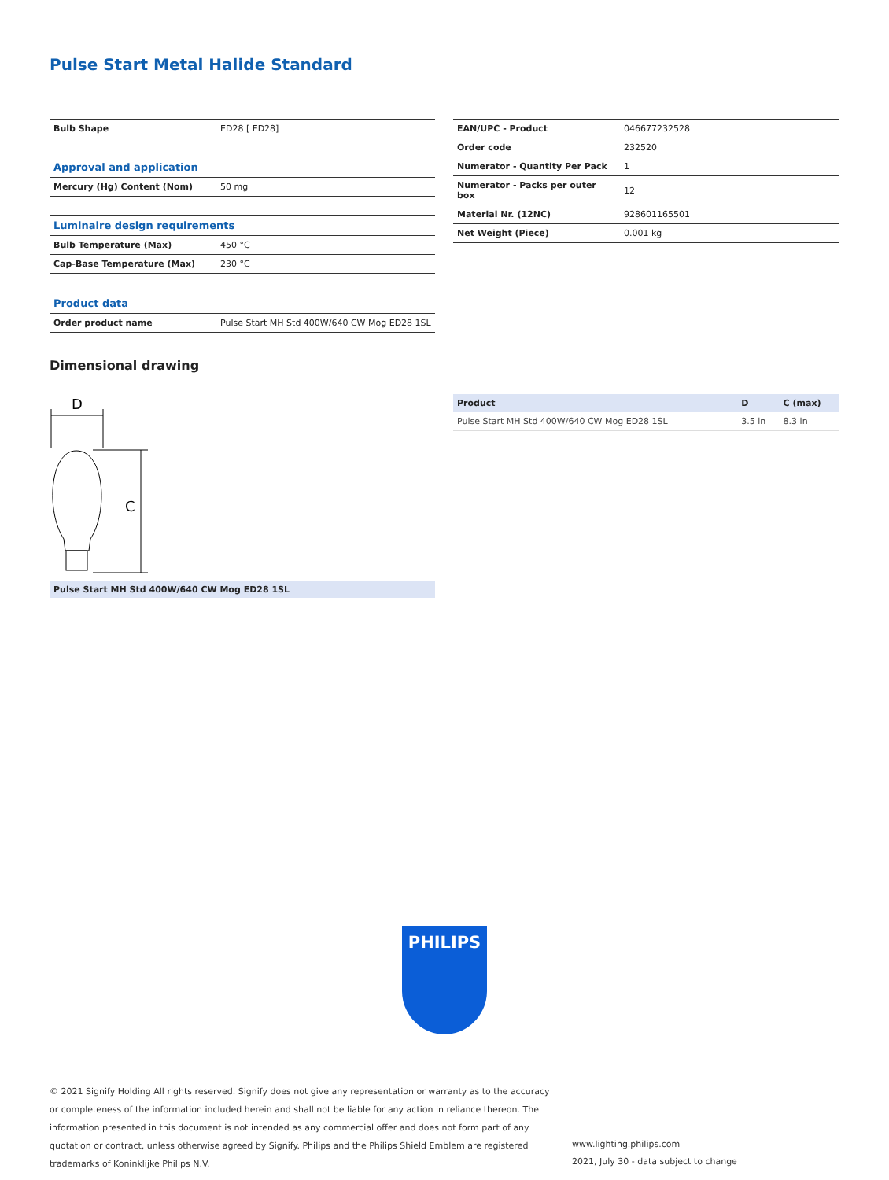Pulse Start Metal Halide Standard
| Bulb Shape | ED28 [ ED28] |
| Approval and application | |
| Mercury (Hg) Content (Nom) | 50 mg |
| Luminaire design requirements | |
| Bulb Temperature (Max) | 450 °C |
| Cap-Base Temperature (Max) | 230 °C |
| Product data | |
| Order product name | Pulse Start MH Std 400W/640 CW Mog ED28 1SL |
| EAN/UPC - Product | 046677232528 |
| Order code | 232520 |
| Numerator - Quantity Per Pack | 1 |
| Numerator - Packs per outer box | 12 |
| Material Nr. (12NC) | 928601165501 |
| Net Weight (Piece) | 0.001 kg |
Dimensional drawing
D
C
Pulse Start MH Std 400W/640 CW Mog ED28 1SL
| Product | D | C (max) |
| --- | --- | --- |
| Pulse Start MH Std 400W/640 CW Mog ED28 1SL | 3.5 in | 8.3 in |
PHILIPS
© 2021 Signify Holding All rights reserved. Signify does not give any representation or warranty as to the accuracy or completeness of the information included herein and shall not be liable for any action in reliance thereon. The information presented in this document is not intended as any commercial offer and does not form part of any quotation or contract, unless otherwise agreed by Signify. Philips and the Philips Shield Emblem are registered trademarks of Koninklijke Philips N.V.
www.lighting.philips.com
2021, July 30 - data subject to change